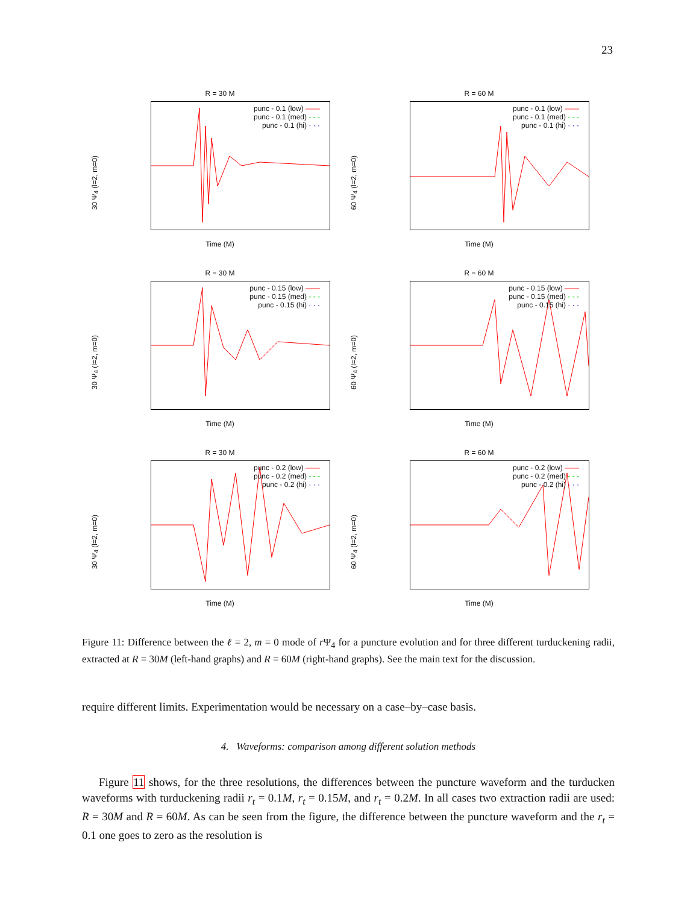23
R = 30 M
30 Ψ<sub>4</sub> (l=2, m=0)
punc - 0.1 (low) ——
punc - 0.1 (med) - - -
punc - 0.1 (hi) · · ·
Time (M)
R = 60 M
60 Ψ<sub>4</sub> (l=2, m=0)
punc - 0.1 (low) ——
punc - 0.1 (med) - - -
punc - 0.1 (hi) · · ·
Time (M)
R = 30 M
30 Ψ<sub>4</sub> (l=2, m=0)
punc - 0.15 (low) ——
punc - 0.15 (med) - - -
punc - 0.15 (hi) · · ·
Time (M)
R = 60 M
60 Ψ<sub>4</sub> (l=2, m=0)
punc - 0.15 (low) ——
punc - 0.15 (med) - - -
punc - 0.15 (hi) · · ·
Time (M)
R = 30 M
30 Ψ<sub>4</sub> (l=2, m=0)
punc - 0.2 (low) ——
punc - 0.2 (med) - - -
punc - 0.2 (hi) · · ·
Time (M)
R = 60 M
60 Ψ<sub>4</sub> (l=2, m=0)
punc - 0.2 (low) ——
punc - 0.2 (med) - - -
punc - 0.2 (hi) · · ·
Time (M)
Figure 11: Difference between the ℓ = 2, m = 0 mode of r Ψ<sub>4</sub> for a puncture evolution and for three different turduckening radii, extracted at R = 30M (left-hand graphs) and R = 60M (right-hand graphs). See the main text for the discussion.
require different limits. Experimentation would be necessary on a case–by–case basis.
4. Waveforms: comparison among different solution methods
Figure 11 shows, for the three resolutions, the differences between the puncture waveform and the turducken waveforms with turduckening radii r<sub>t</sub> = 0.1M, r<sub>t</sub> = 0.15M, and r<sub>t</sub> = 0.2M. In all cases two extraction radii are used: R = 30M and R = 60M. As can be seen from the figure, the difference between the puncture waveform and the r<sub>t</sub> = 0.1 one goes to zero as the resolution is